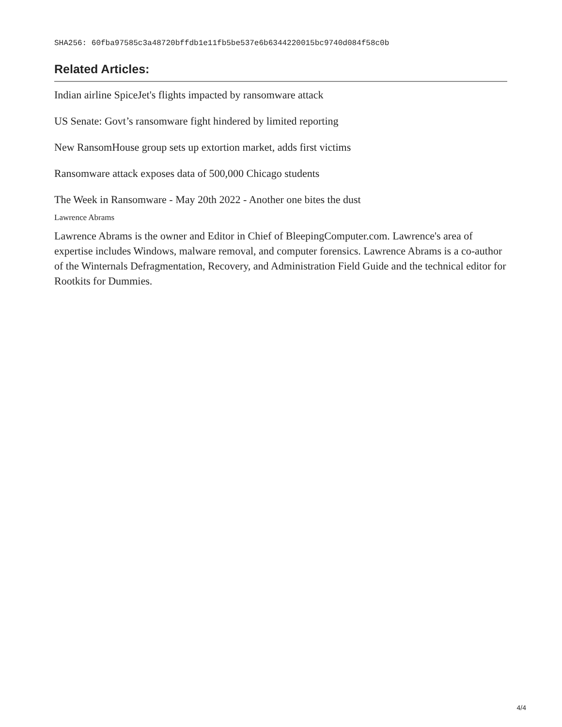SHA256: 60fba97585c3a48720bffdb1e11fb5be537e6b6344220015bc9740d084f58c0b
Related Articles:
Indian airline SpiceJet's flights impacted by ransomware attack
US Senate: Govt’s ransomware fight hindered by limited reporting
New RansomHouse group sets up extortion market, adds first victims
Ransomware attack exposes data of 500,000 Chicago students
The Week in Ransomware - May 20th 2022 - Another one bites the dust
Lawrence Abrams
Lawrence Abrams is the owner and Editor in Chief of BleepingComputer.com. Lawrence's area of expertise includes Windows, malware removal, and computer forensics. Lawrence Abrams is a co-author of the Winternals Defragmentation, Recovery, and Administration Field Guide and the technical editor for Rootkits for Dummies.
4/4